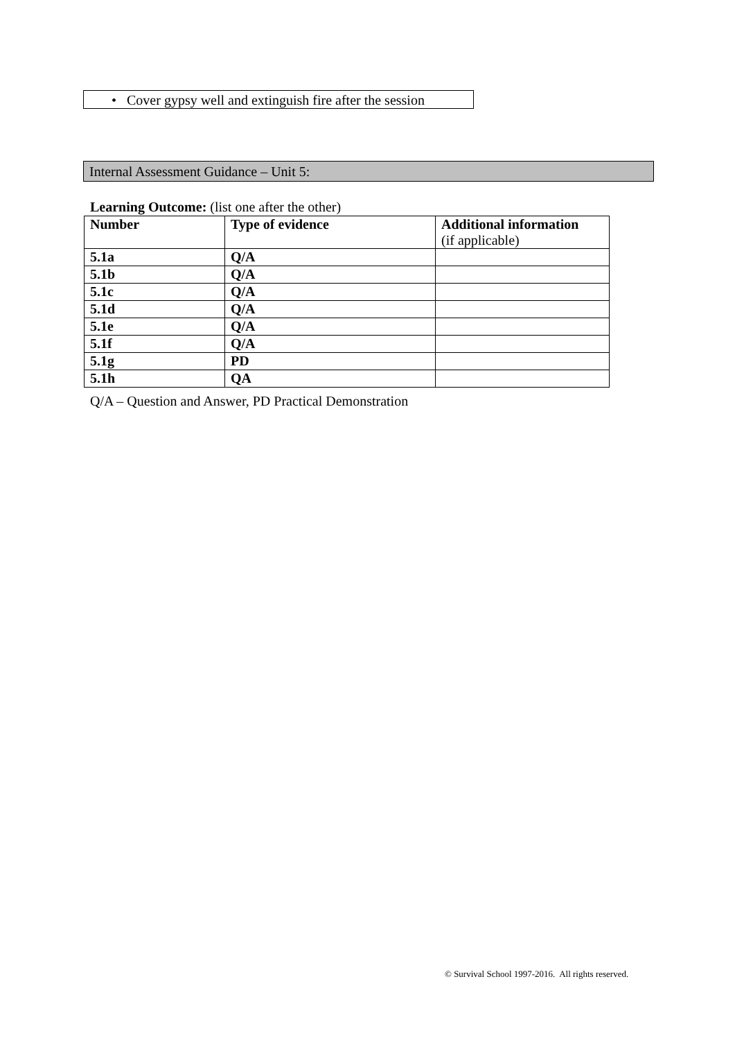• Cover gypsy well and extinguish fire after the session
Internal Assessment Guidance – Unit 5:
Learning Outcome: (list one after the other)
| Number | Type of evidence | Additional information (if applicable) |
| --- | --- | --- |
| 5.1a | Q/A | |
| 5.1b | Q/A | |
| 5.1c | Q/A | |
| 5.1d | Q/A | |
| 5.1e | Q/A | |
| 5.1f | Q/A | |
| 5.1g | PD | |
| 5.1h | QA | |
Q/A – Question and Answer, PD Practical Demonstration
© Survival School 1997-2016. All rights reserved.